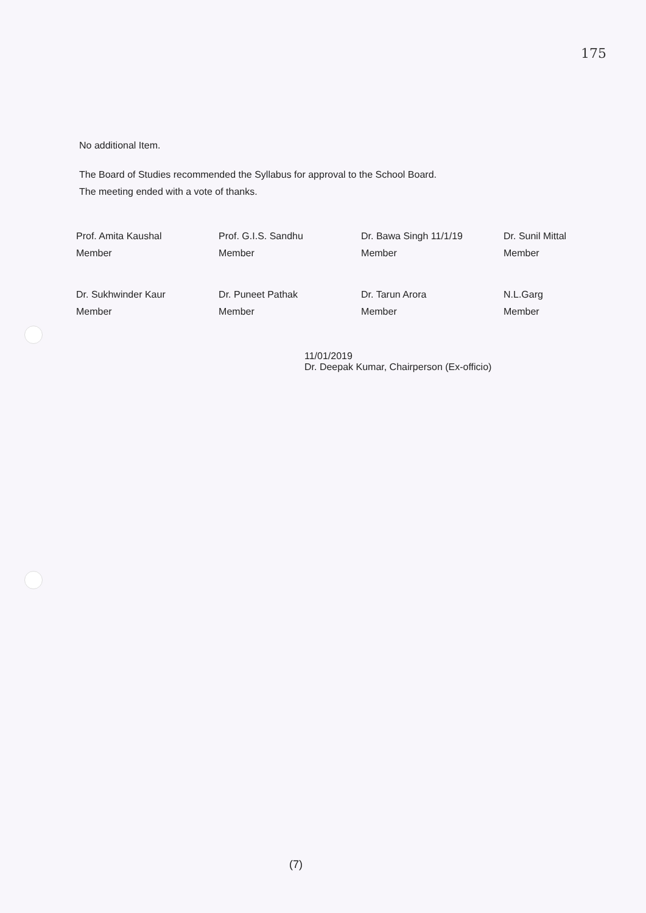175
No additional Item.
The Board of Studies recommended the Syllabus for approval to the School Board.
The meeting ended with a vote of thanks.
| Prof. Amita Kaushal Member | Prof. G.I.S. Sandhu Member | Dr. Bawa Singh 11/1/19 Member | Dr. Sunil Mittal Member |
| Dr. Sukhwinder Kaur Member | Dr. Puneet Pathak Member | Dr. Tarun Arora Member | N.L.Garg Member |
11/01/2019
Dr. Deepak Kumar, Chairperson (Ex-officio)
(7)